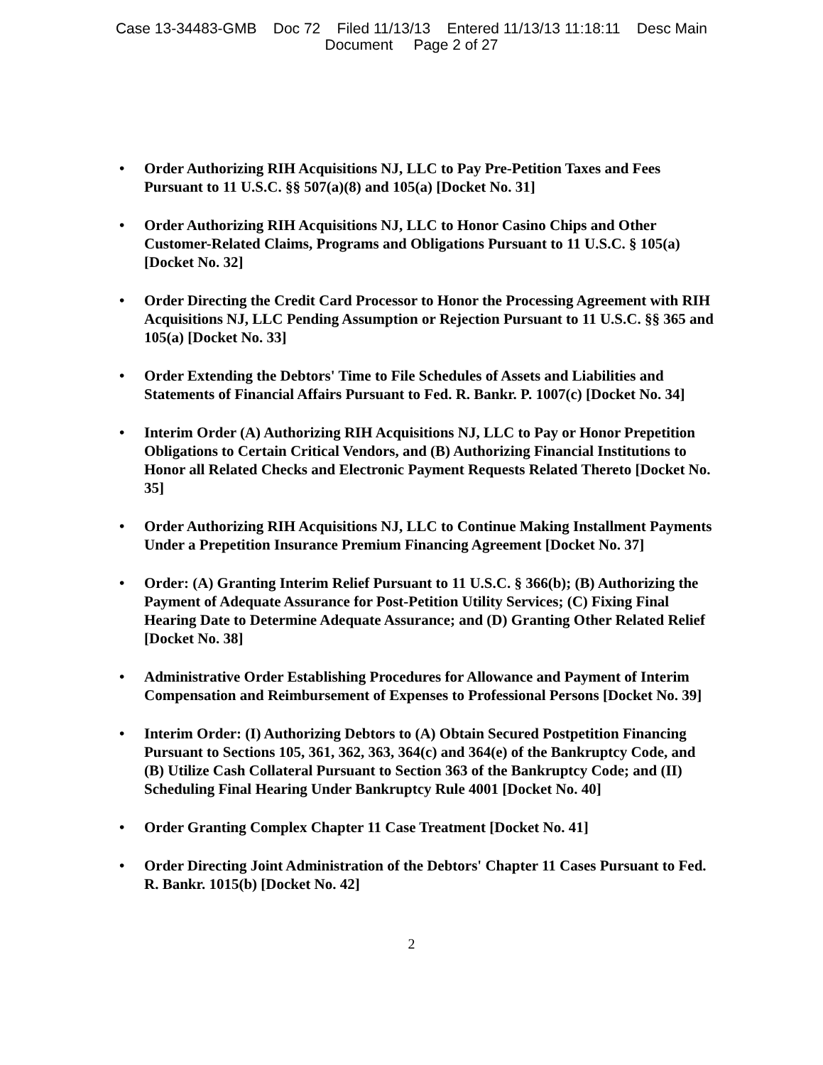Case 13-34483-GMB Doc 72 Filed 11/13/13 Entered 11/13/13 11:18:11 Desc Main
Document Page 2 of 27
• Order Authorizing RIH Acquisitions NJ, LLC to Pay Pre-Petition Taxes and Fees Pursuant to 11 U.S.C. §§ 507(a)(8) and 105(a) [Docket No. 31]
• Order Authorizing RIH Acquisitions NJ, LLC to Honor Casino Chips and Other Customer-Related Claims, Programs and Obligations Pursuant to 11 U.S.C. § 105(a) [Docket No. 32]
• Order Directing the Credit Card Processor to Honor the Processing Agreement with RIH Acquisitions NJ, LLC Pending Assumption or Rejection Pursuant to 11 U.S.C. §§ 365 and 105(a) [Docket No. 33]
• Order Extending the Debtors' Time to File Schedules of Assets and Liabilities and Statements of Financial Affairs Pursuant to Fed. R. Bankr. P. 1007(c) [Docket No. 34]
• Interim Order (A) Authorizing RIH Acquisitions NJ, LLC to Pay or Honor Prepetition Obligations to Certain Critical Vendors, and (B) Authorizing Financial Institutions to Honor all Related Checks and Electronic Payment Requests Related Thereto [Docket No. 35]
• Order Authorizing RIH Acquisitions NJ, LLC to Continue Making Installment Payments Under a Prepetition Insurance Premium Financing Agreement [Docket No. 37]
• Order: (A) Granting Interim Relief Pursuant to 11 U.S.C. § 366(b); (B) Authorizing the Payment of Adequate Assurance for Post-Petition Utility Services; (C) Fixing Final Hearing Date to Determine Adequate Assurance; and (D) Granting Other Related Relief [Docket No. 38]
• Administrative Order Establishing Procedures for Allowance and Payment of Interim Compensation and Reimbursement of Expenses to Professional Persons [Docket No. 39]
• Interim Order: (I) Authorizing Debtors to (A) Obtain Secured Postpetition Financing Pursuant to Sections 105, 361, 362, 363, 364(c) and 364(e) of the Bankruptcy Code, and (B) Utilize Cash Collateral Pursuant to Section 363 of the Bankruptcy Code; and (II) Scheduling Final Hearing Under Bankruptcy Rule 4001 [Docket No. 40]
• Order Granting Complex Chapter 11 Case Treatment [Docket No. 41]
• Order Directing Joint Administration of the Debtors' Chapter 11 Cases Pursuant to Fed. R. Bankr. 1015(b) [Docket No. 42]
2